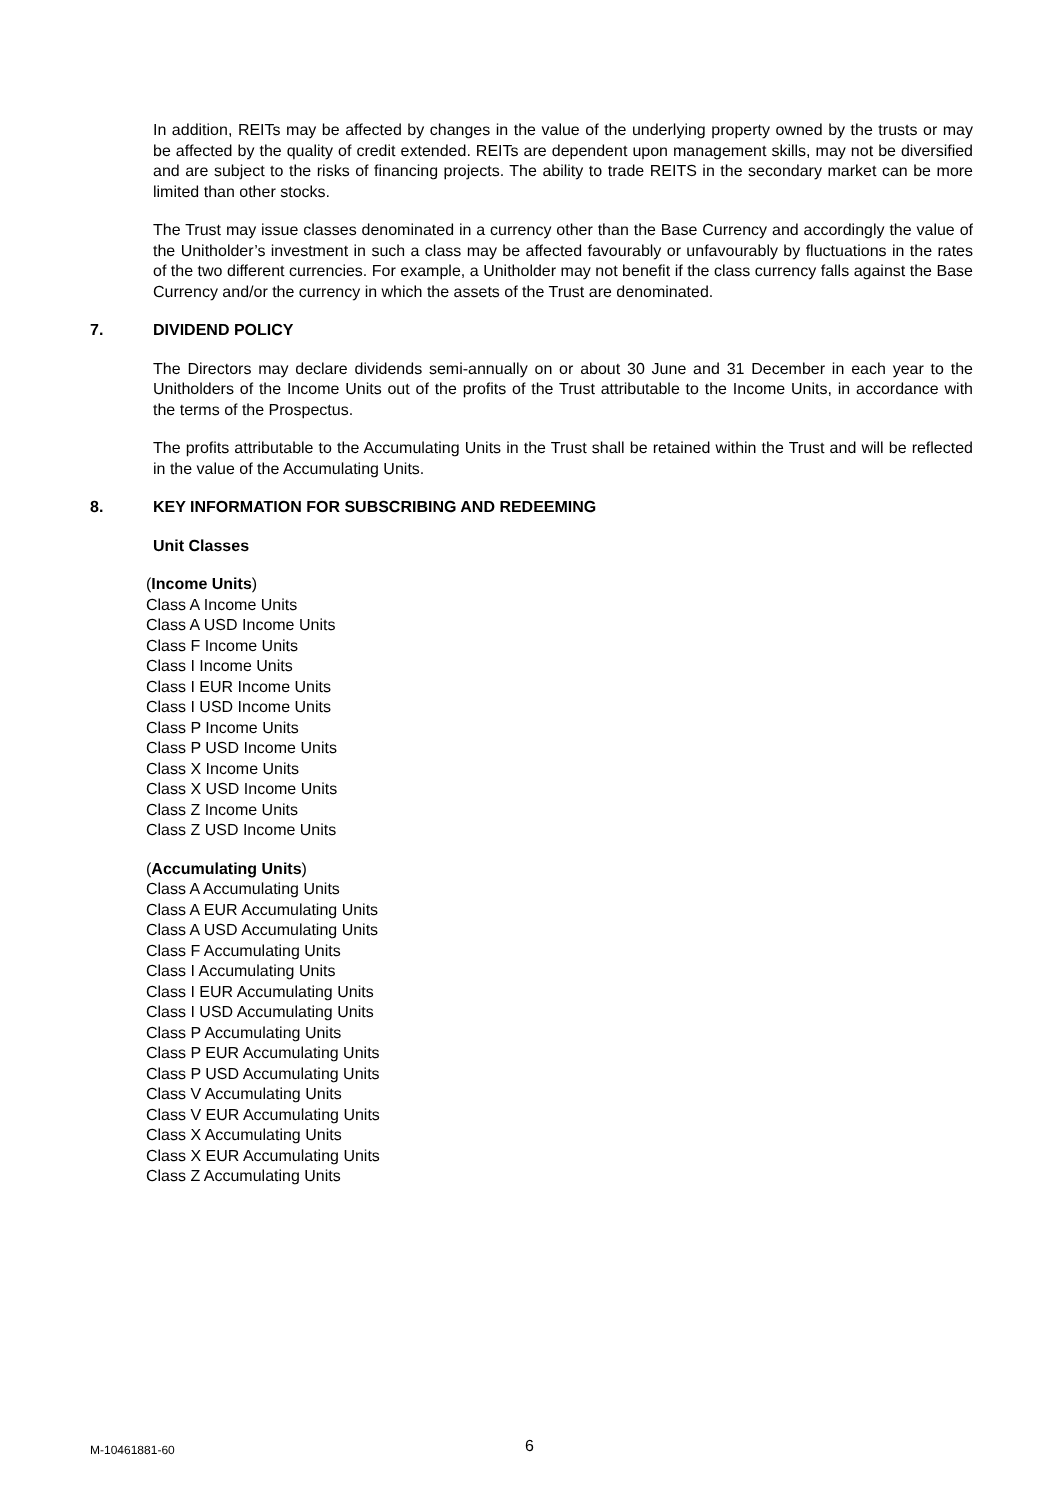In addition, REITs may be affected by changes in the value of the underlying property owned by the trusts or may be affected by the quality of credit extended. REITs are dependent upon management skills, may not be diversified and are subject to the risks of financing projects. The ability to trade REITS in the secondary market can be more limited than other stocks.
The Trust may issue classes denominated in a currency other than the Base Currency and accordingly the value of the Unitholder’s investment in such a class may be affected favourably or unfavourably by fluctuations in the rates of the two different currencies. For example, a Unitholder may not benefit if the class currency falls against the Base Currency and/or the currency in which the assets of the Trust are denominated.
7. DIVIDEND POLICY
The Directors may declare dividends semi-annually on or about 30 June and 31 December in each year to the Unitholders of the Income Units out of the profits of the Trust attributable to the Income Units, in accordance with the terms of the Prospectus.
The profits attributable to the Accumulating Units in the Trust shall be retained within the Trust and will be reflected in the value of the Accumulating Units.
8. KEY INFORMATION FOR SUBSCRIBING AND REDEEMING
Unit Classes
(Income Units)
Class A Income Units
Class A USD Income Units
Class F Income Units
Class I Income Units
Class I EUR Income Units
Class I USD Income Units
Class P Income Units
Class P USD Income Units
Class X Income Units
Class X USD Income Units
Class Z Income Units
Class Z USD Income Units
(Accumulating Units)
Class A Accumulating Units
Class A EUR Accumulating Units
Class A USD Accumulating Units
Class F Accumulating Units
Class I Accumulating Units
Class I EUR Accumulating Units
Class I USD Accumulating Units
Class P Accumulating Units
Class P EUR Accumulating Units
Class P USD Accumulating Units
Class V Accumulating Units
Class V EUR Accumulating Units
Class X Accumulating Units
Class X EUR Accumulating Units
Class Z Accumulating Units
M-10461881-60 6